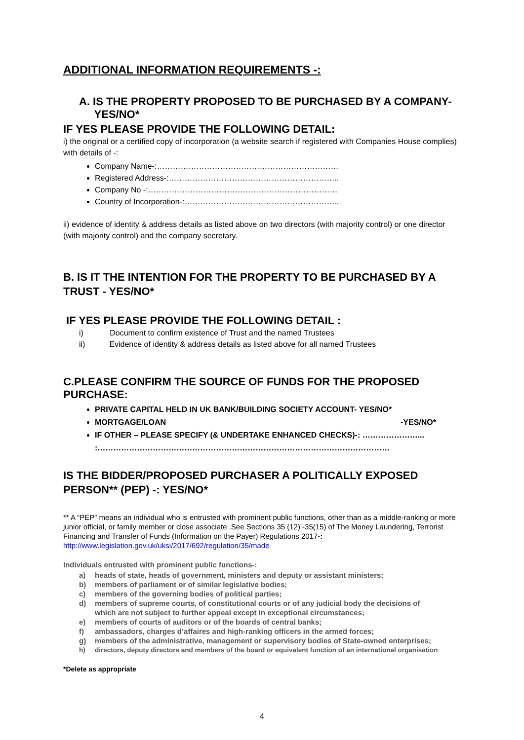ADDITIONAL INFORMATION REQUIREMENTS -:
A. IS THE PROPERTY PROPOSED TO BE PURCHASED BY A COMPANY-
YES/NO*
IF YES PLEASE PROVIDE THE FOLLOWING DETAIL:
i) the original or a certified copy of incorporation (a website search if registered with Companies House complies) with details of -:
Company Name-:……………………………………………………………
Registered Address-:………………………………………………………..
Company No -:………………………………………………………………
Country of Incorporation-:…………………………………………………..
ii) evidence of identity & address details as listed above on two directors (with majority control) or one director (with majority control) and the company secretary.
B. IS IT THE INTENTION FOR THE PROPERTY TO BE PURCHASED BY A TRUST - YES/NO*
IF YES PLEASE PROVIDE THE FOLLOWING DETAIL :
i) Document to confirm existence of Trust and the named Trustees
ii) Evidence of identity & address details as listed above for all named Trustees
C.PLEASE CONFIRM THE SOURCE OF FUNDS FOR THE PROPOSED PURCHASE:
PRIVATE CAPITAL HELD IN UK BANK/BUILDING SOCIETY ACCOUNT- YES/NO*
MORTGAGE/LOAN -YES/NO*
IF OTHER – PLEASE SPECIFY (& UNDERTAKE ENHANCED CHECKS)-: …………………...
:…………………………………………………………………………………………………
IS THE BIDDER/PROPOSED PURCHASER A POLITICALLY EXPOSED PERSON** (PEP) -: YES/NO*
** A “PEP” means an individual who is entrusted with prominent public functions, other than as a middle-ranking or more junior official, or family member or close associate .See Sections 35 (12) -35(15) of The Money Laundering, Terrorist Financing and Transfer of Funds (Information on the Payer) Regulations 2017-:
http://www.legislation.gov.uk/uksi/2017/692/regulation/35/made
Individuals entrusted with prominent public functions-:
a) heads of state, heads of government, ministers and deputy or assistant ministers;
b) members of parliament or of similar legislative bodies;
c) members of the governing bodies of political parties;
d) members of supreme courts, of constitutional courts or of any judicial body the decisions of
which are not subject to further appeal except in exceptional circumstances;
e) members of courts of auditors or of the boards of central banks;
f) ambassadors, charges d’affaires and high-ranking officers in the armed forces;
g) members of the administrative, management or supervisory bodies of State-owned enterprises;
h) directors, deputy directors and members of the board or equivalent function of an international organisation
*Delete as appropriate
4